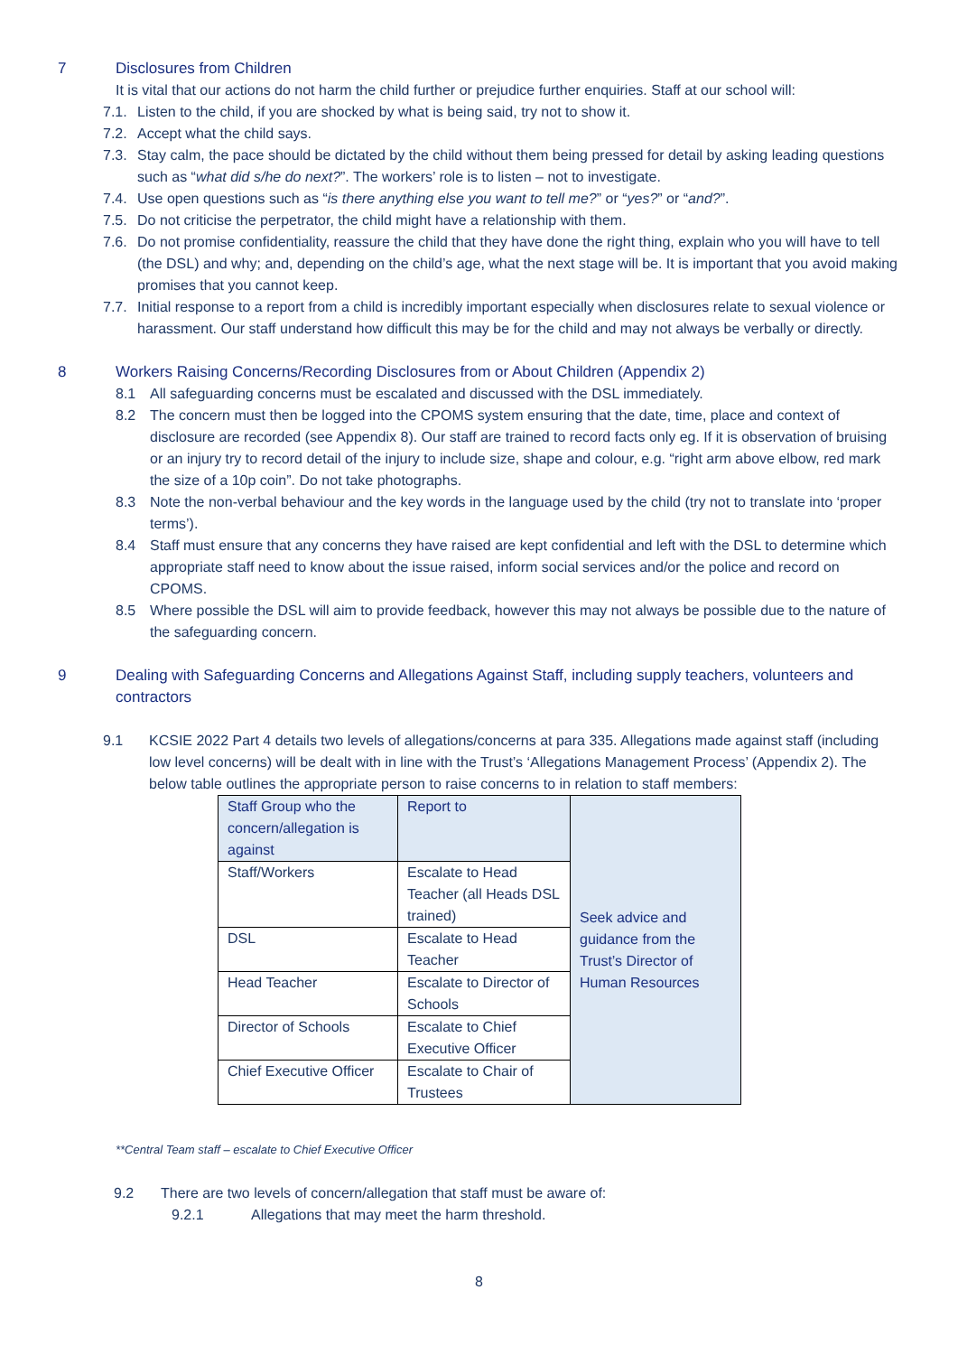7 Disclosures from Children
It is vital that our actions do not harm the child further or prejudice further enquiries. Staff at our school will:
7.1. Listen to the child, if you are shocked by what is being said, try not to show it.
7.2. Accept what the child says.
7.3. Stay calm, the pace should be dictated by the child without them being pressed for detail by asking leading questions such as “what did s/he do next?”. The workers’ role is to listen – not to investigate.
7.4. Use open questions such as “is there anything else you want to tell me?” or “yes?” or “and?”.
7.5. Do not criticise the perpetrator, the child might have a relationship with them.
7.6. Do not promise confidentiality, reassure the child that they have done the right thing, explain who you will have to tell (the DSL) and why; and, depending on the child’s age, what the next stage will be. It is important that you avoid making promises that you cannot keep.
7.7. Initial response to a report from a child is incredibly important especially when disclosures relate to sexual violence or harassment. Our staff understand how difficult this may be for the child and may not always be verbally or directly.
8 Workers Raising Concerns/Recording Disclosures from or About Children (Appendix 2)
8.1 All safeguarding concerns must be escalated and discussed with the DSL immediately.
8.2 The concern must then be logged into the CPOMS system ensuring that the date, time, place and context of disclosure are recorded (see Appendix 8). Our staff are trained to record facts only eg. If it is observation of bruising or an injury try to record detail of the injury to include size, shape and colour, e.g. “right arm above elbow, red mark the size of a 10p coin”. Do not take photographs.
8.3 Note the non-verbal behaviour and the key words in the language used by the child (try not to translate into ‘proper terms’).
8.4 Staff must ensure that any concerns they have raised are kept confidential and left with the DSL to determine which appropriate staff need to know about the issue raised, inform social services and/or the police and record on CPOMS.
8.5 Where possible the DSL will aim to provide feedback, however this may not always be possible due to the nature of the safeguarding concern.
9 Dealing with Safeguarding Concerns and Allegations Against Staff, including supply teachers, volunteers and contractors
9.1 KCSIE 2022 Part 4 details two levels of allegations/concerns at para 335. Allegations made against staff (including low level concerns) will be dealt with in line with the Trust’s ‘Allegations Management Process’ (Appendix 2). The below table outlines the appropriate person to raise concerns to in relation to staff members:
| Staff Group who the concern/allegation is against | Report to | Seek advice and guidance from the Trust’s Director of Human Resources |
| Staff/Workers | Escalate to Head Teacher (all Heads DSL trained) | |
| DSL | Escalate to Head Teacher | |
| Head Teacher | Escalate to Director of Schools | |
| Director of Schools | Escalate to Chief Executive Officer | |
| Chief Executive Officer | Escalate to Chair of Trustees | |
**Central Team staff – escalate to Chief Executive Officer
9.2 There are two levels of concern/allegation that staff must be aware of:
9.2.1 Allegations that may meet the harm threshold.
8